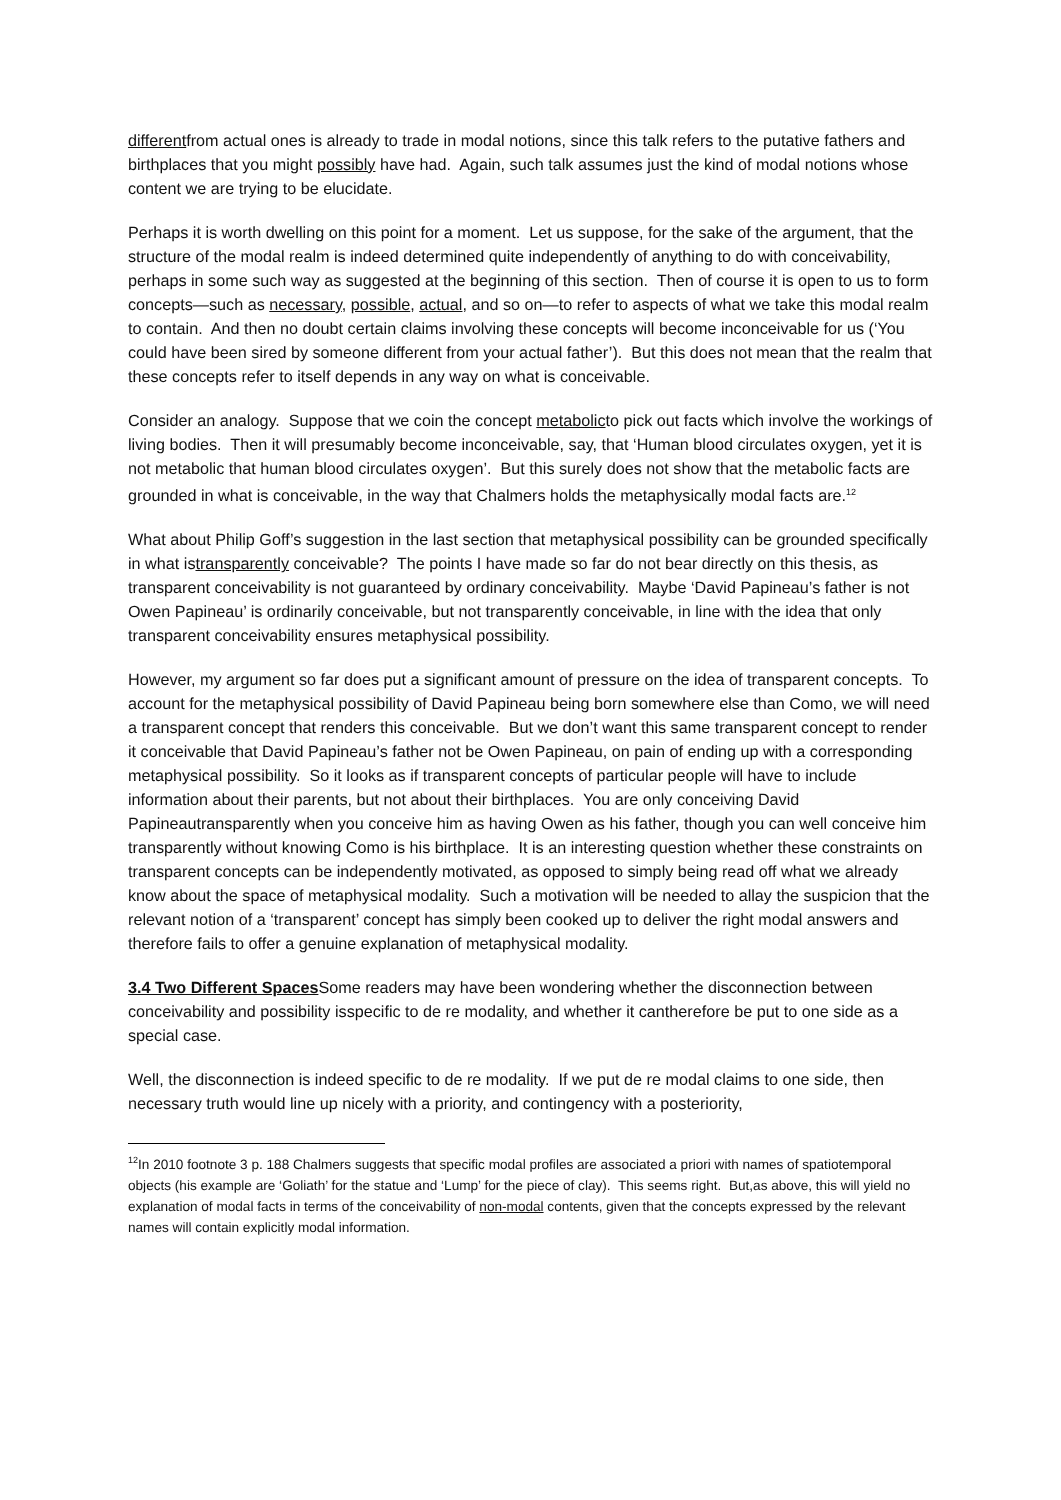differentfrom actual ones is already to trade in modal notions, since this talk refers to the putative fathers and birthplaces that you might possibly have had. Again, such talk assumes just the kind of modal notions whose content we are trying to be elucidate.
Perhaps it is worth dwelling on this point for a moment. Let us suppose, for the sake of the argument, that the structure of the modal realm is indeed determined quite independently of anything to do with conceivability, perhaps in some such way as suggested at the beginning of this section. Then of course it is open to us to form concepts—such as necessary, possible, actual, and so on—to refer to aspects of what we take this modal realm to contain. And then no doubt certain claims involving these concepts will become inconceivable for us (‘You could have been sired by someone different from your actual father’). But this does not mean that the realm that these concepts refer to itself depends in any way on what is conceivable.
Consider an analogy. Suppose that we coin the concept metabolicto pick out facts which involve the workings of living bodies. Then it will presumably become inconceivable, say, that ‘Human blood circulates oxygen, yet it is not metabolic that human blood circulates oxygen’. But this surely does not show that the metabolic facts are grounded in what is conceivable, in the way that Chalmers holds the metaphysically modal facts are.<sup>12</sup>
What about Philip Goff’s suggestion in the last section that metaphysical possibility can be grounded specifically in what istransparently conceivable? The points I have made so far do not bear directly on this thesis, as transparent conceivability is not guaranteed by ordinary conceivability. Maybe ‘David Papineau’s father is not Owen Papineau’ is ordinarily conceivable, but not transparently conceivable, in line with the idea that only transparent conceivability ensures metaphysical possibility.
However, my argument so far does put a significant amount of pressure on the idea of transparent concepts. To account for the metaphysical possibility of David Papineau being born somewhere else than Como, we will need a transparent concept that renders this conceivable. But we don’t want this same transparent concept to render it conceivable that David Papineau’s father not be Owen Papineau, on pain of ending up with a corresponding metaphysical possibility. So it looks as if transparent concepts of particular people will have to include information about their parents, but not about their birthplaces. You are only conceiving David Papineautransparently when you conceive him as having Owen as his father, though you can well conceive him transparently without knowing Como is his birthplace. It is an interesting question whether these constraints on transparent concepts can be independently motivated, as opposed to simply being read off what we already know about the space of metaphysical modality. Such a motivation will be needed to allay the suspicion that the relevant notion of a ‘transparent’ concept has simply been cooked up to deliver the right modal answers and therefore fails to offer a genuine explanation of metaphysical modality.
3.4 Two Different Spaces Some readers may have been wondering whether the disconnection between conceivability and possibility isspecific to de re modality, and whether it cantherefore be put to one side as a special case.
Well, the disconnection is indeed specific to de re modality. If we put de re modal claims to one side, then necessary truth would line up nicely with a priority, and contingency with a posteriority,
<sup>12</sup> In 2010 footnote 3 p. 188 Chalmers suggests that specific modal profiles are associated a priori with names of spatiotemporal objects (his example are ‘Goliath’ for the statue and ‘Lump’ for the piece of clay). This seems right. But,as above, this will yield no explanation of modal facts in terms of the conceivability of non-modal contents, given that the concepts expressed by the relevant names will contain explicitly modal information.